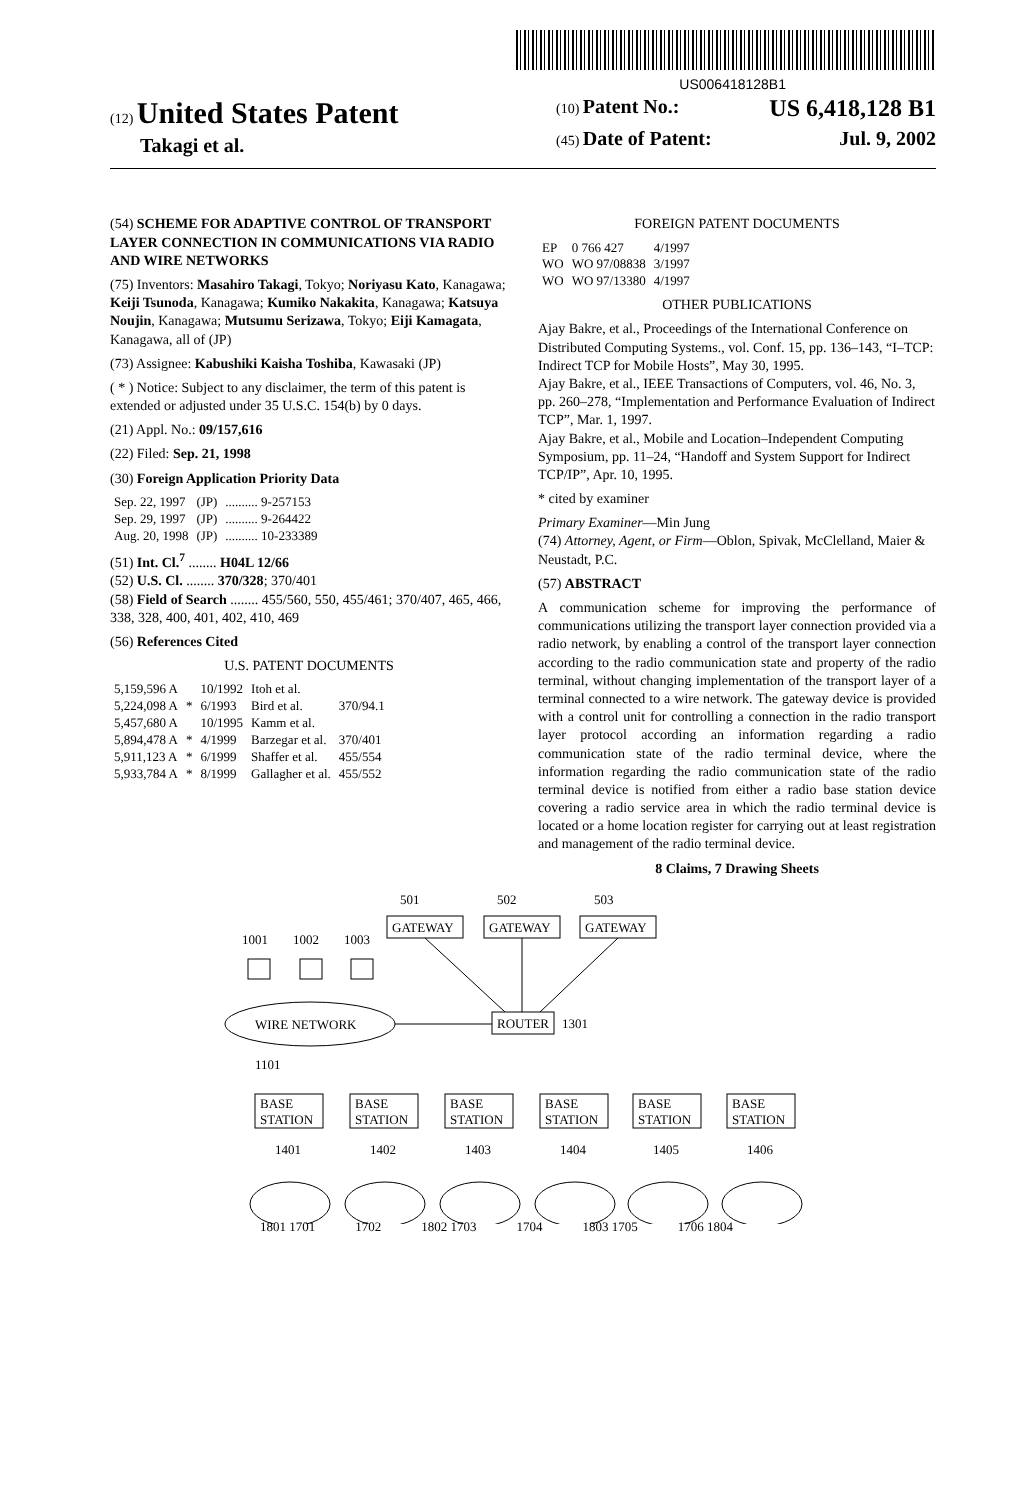US006418128B1
(12) United States Patent
Takagi et al.
(10) Patent No.: US 6,418,128 B1
(45) Date of Patent: Jul. 9, 2002
(54) SCHEME FOR ADAPTIVE CONTROL OF TRANSPORT LAYER CONNECTION IN COMMUNICATIONS VIA RADIO AND WIRE NETWORKS
(75) Inventors: Masahiro Takagi, Tokyo; Noriyasu Kato, Kanagawa; Keiji Tsunoda, Kanagawa; Kumiko Nakakita, Kanagawa; Katsuya Noujin, Kanagawa; Mutsumu Serizawa, Tokyo; Eiji Kamagata, Kanagawa, all of (JP)
(73) Assignee: Kabushiki Kaisha Toshiba, Kawasaki (JP)
( * ) Notice: Subject to any disclaimer, the term of this patent is extended or adjusted under 35 U.S.C. 154(b) by 0 days.
(21) Appl. No.: 09/157,616
(22) Filed: Sep. 21, 1998
(30) Foreign Application Priority Data
| Sep. 22, 1997 | (JP) | .......... 9-257153 |
| Sep. 29, 1997 | (JP) | .......... 9-264422 |
| Aug. 20, 1998 | (JP) | .......... 10-233389 |
(51) Int. Cl.<sup>7</sup> ........ H04L 12/66
(52) U.S. Cl. ........ 370/328; 370/401
(58) Field of Search ........ 455/560, 550, 455/461; 370/407, 465, 466, 338, 328, 400, 401, 402, 410, 469
(56) References Cited
U.S. PATENT DOCUMENTS
| 5,159,596 A | | 10/1992 | Itoh et al. | |
| 5,224,098 A | * | 6/1993 | Bird et al. | 370/94.1 |
| 5,457,680 A | | 10/1995 | Kamm et al. | |
| 5,894,478 A | * | 4/1999 | Barzegar et al. | 370/401 |
| 5,911,123 A | * | 6/1999 | Shaffer et al. | 455/554 |
| 5,933,784 A | * | 8/1999 | Gallagher et al. | 455/552 |
FOREIGN PATENT DOCUMENTS
| EP | 0 766 427 | 4/1997 |
| WO | WO 97/08838 | 3/1997 |
| WO | WO 97/13380 | 4/1997 |
OTHER PUBLICATIONS
Ajay Bakre, et al., Proceedings of the International Conference on Distributed Computing Systems., vol. Conf. 15, pp. 136–143, “I–TCP: Indirect TCP for Mobile Hosts”, May 30, 1995.
Ajay Bakre, et al., IEEE Transactions of Computers, vol. 46, No. 3, pp. 260–278, “Implementation and Performance Evaluation of Indirect TCP”, Mar. 1, 1997.
Ajay Bakre, et al., Mobile and Location–Independent Computing Symposium, pp. 11–24, “Handoff and System Support for Indirect TCP/IP”, Apr. 10, 1995.
* cited by examiner
Primary Examiner—Min Jung
(74) Attorney, Agent, or Firm—Oblon, Spivak, McClelland, Maier & Neustadt, P.C.
(57) ABSTRACT
A communication scheme for improving the performance of communications utilizing the transport layer connection provided via a radio network, by enabling a control of the transport layer connection according to the radio communication state and property of the radio terminal, without changing implementation of the transport layer of a terminal connected to a wire network. The gateway device is provided with a control unit for controlling a connection in the radio transport layer protocol according an information regarding a radio communication state of the radio terminal device, where the information regarding the radio communication state of the radio terminal device is notified from either a radio base station device covering a radio service area in which the radio terminal device is located or a home location register for carrying out at least registration and management of the radio terminal device.
8 Claims, 7 Drawing Sheets
501
502
503
GATEWAY
GATEWAY
GATEWAY
1001
1002
1003
WIRE NETWORK
1101
ROUTER
1301
BASE
STATION
BASE
STATION
BASE
STATION
BASE
STATION
BASE
STATION
BASE
STATION
1401
1402
1403
1404
1405
1406
1801 1701 1702 1802 1703 1704 1803 1705 1706 1804